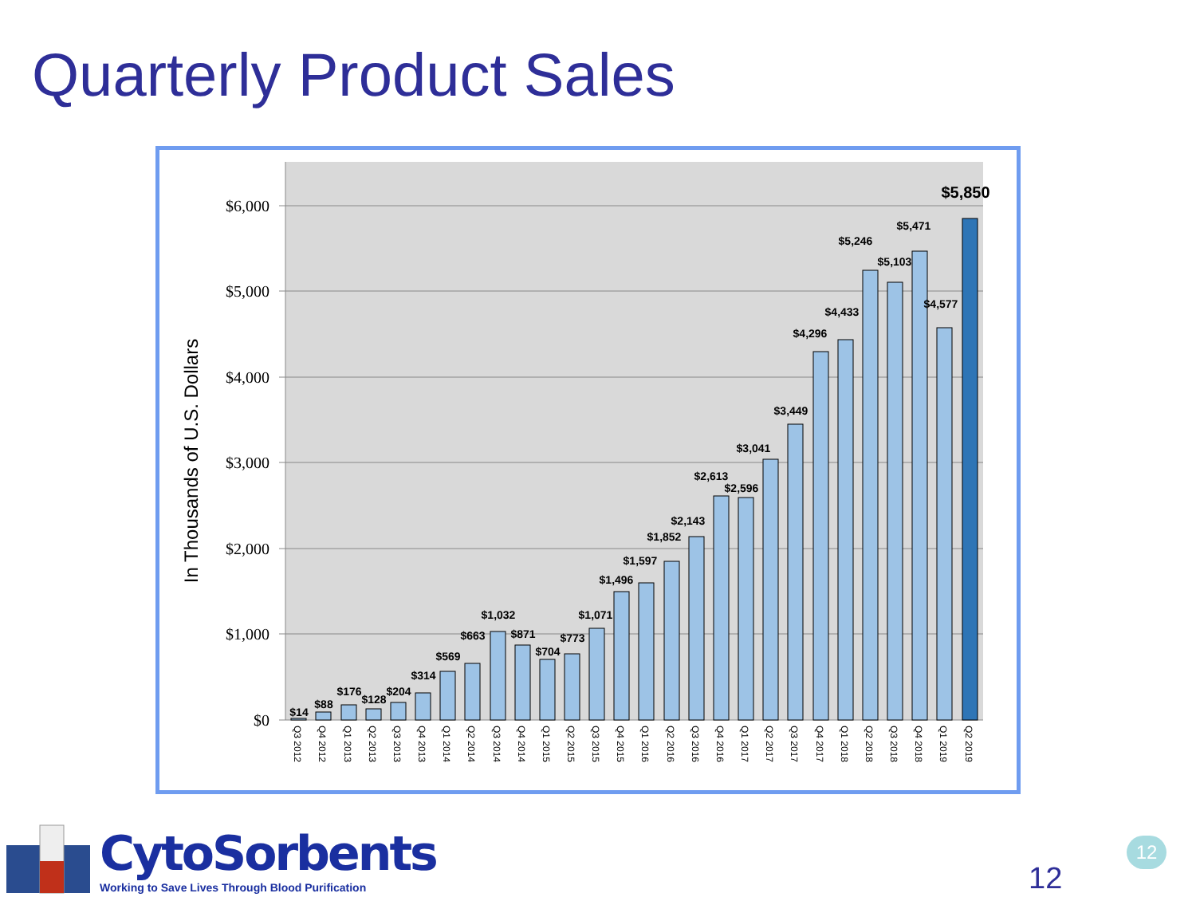Quarterly Product Sales
$0
$1,000
$2,000
$3,000
$4,000
$5,000
$6,000
In Thousands of U.S. Dollars
$14
$88
$176
$128
$204
$314
$569
$663
$1,032
$871
$704
$773
$1,071
$1,496
$1,597
$1,852
$2,143
$2,613
$2,596
$3,041
$3,449
$4,296
$4,433
$5,246
$5,103
$5,471
$4,577
$5,850
Q3 2012
Q4 2012
Q1 2013
Q2 2013
Q3 2013
Q4 2013
Q1 2014
Q2 2014
Q3 2014
Q4 2014
Q1 2015
Q2 2015
Q3 2015
Q4 2015
Q1 2016
Q2 2016
Q3 2016
Q4 2016
Q1 2017
Q2 2017
Q3 2017
Q4 2017
Q1 2018
Q2 2018
Q3 2018
Q4 2018
Q1 2019
Q2 2019
CytoSorbents
Working to Save Lives Through Blood Purification
12
12